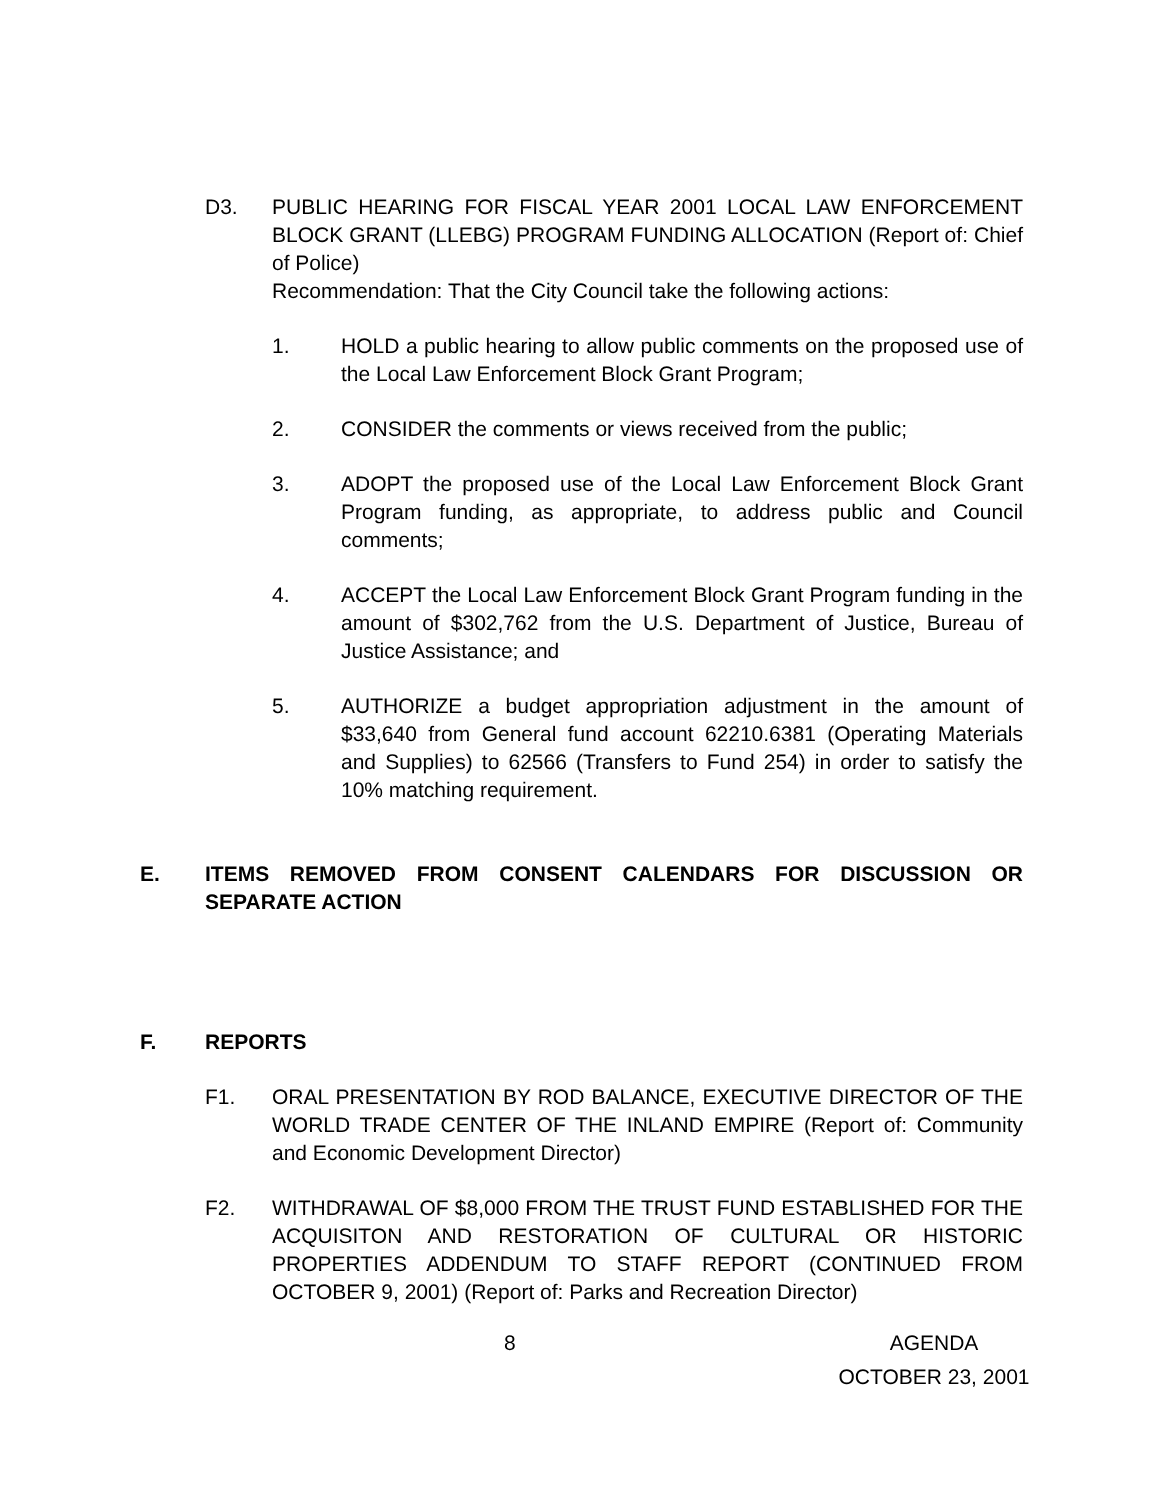D3. PUBLIC HEARING FOR FISCAL YEAR 2001 LOCAL LAW ENFORCEMENT BLOCK GRANT (LLEBG) PROGRAM FUNDING ALLOCATION (Report of: Chief of Police)
Recommendation: That the City Council take the following actions:
1. HOLD a public hearing to allow public comments on the proposed use of the Local Law Enforcement Block Grant Program;
2. CONSIDER the comments or views received from the public;
3. ADOPT the proposed use of the Local Law Enforcement Block Grant Program funding, as appropriate, to address public and Council comments;
4. ACCEPT the Local Law Enforcement Block Grant Program funding in the amount of $302,762 from the U.S. Department of Justice, Bureau of Justice Assistance; and
5. AUTHORIZE a budget appropriation adjustment in the amount of $33,640 from General fund account 62210.6381 (Operating Materials and Supplies) to 62566 (Transfers to Fund 254) in order to satisfy the 10% matching requirement.
E. ITEMS REMOVED FROM CONSENT CALENDARS FOR DISCUSSION OR SEPARATE ACTION
F. REPORTS
F1. ORAL PRESENTATION BY ROD BALANCE, EXECUTIVE DIRECTOR OF THE WORLD TRADE CENTER OF THE INLAND EMPIRE (Report of: Community and Economic Development Director)
F2. WITHDRAWAL OF $8,000 FROM THE TRUST FUND ESTABLISHED FOR THE ACQUISITON AND RESTORATION OF CULTURAL OR HISTORIC PROPERTIES ADDENDUM TO STAFF REPORT (CONTINUED FROM OCTOBER 9, 2001) (Report of: Parks and Recreation Director)
8 AGENDA
OCTOBER 23, 2001